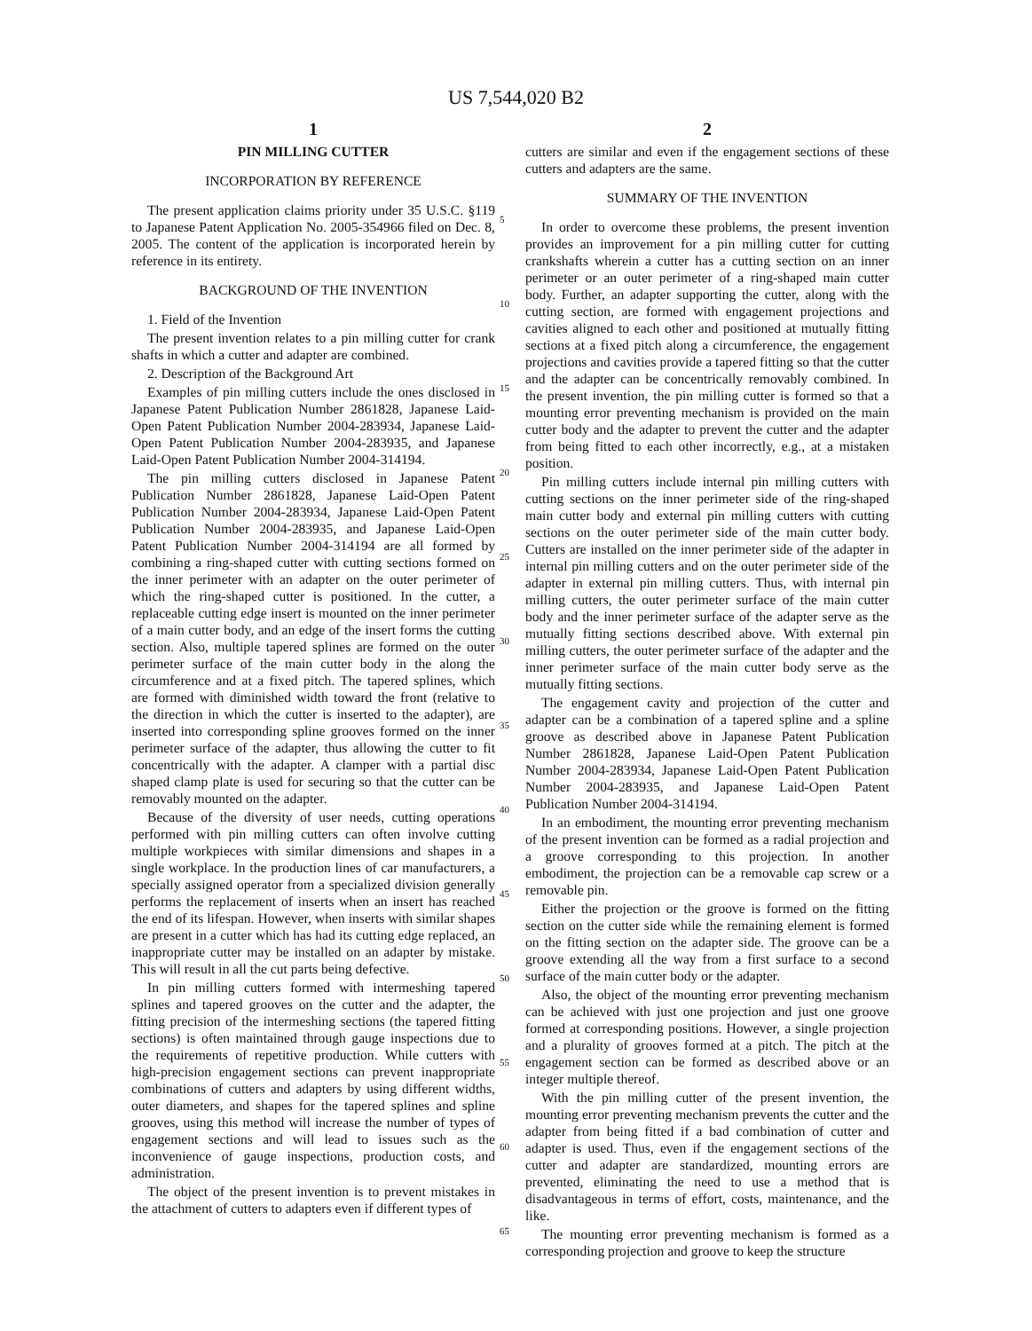US 7,544,020 B2
1
PIN MILLING CUTTER
INCORPORATION BY REFERENCE
The present application claims priority under 35 U.S.C. §119 to Japanese Patent Application No. 2005-354966 filed on Dec. 8, 2005. The content of the application is incorporated herein by reference in its entirety.
BACKGROUND OF THE INVENTION
1. Field of the Invention
The present invention relates to a pin milling cutter for crank shafts in which a cutter and adapter are combined.
2. Description of the Background Art
Examples of pin milling cutters include the ones disclosed in Japanese Patent Publication Number 2861828, Japanese Laid-Open Patent Publication Number 2004-283934, Japanese Laid-Open Patent Publication Number 2004-283935, and Japanese Laid-Open Patent Publication Number 2004-314194.
The pin milling cutters disclosed in Japanese Patent Publication Number 2861828, Japanese Laid-Open Patent Publication Number 2004-283934, Japanese Laid-Open Patent Publication Number 2004-283935, and Japanese Laid-Open Patent Publication Number 2004-314194 are all formed by combining a ring-shaped cutter with cutting sections formed on the inner perimeter with an adapter on the outer perimeter of which the ring-shaped cutter is positioned. In the cutter, a replaceable cutting edge insert is mounted on the inner perimeter of a main cutter body, and an edge of the insert forms the cutting section. Also, multiple tapered splines are formed on the outer perimeter surface of the main cutter body in the along the circumference and at a fixed pitch. The tapered splines, which are formed with diminished width toward the front (relative to the direction in which the cutter is inserted to the adapter), are inserted into corresponding spline grooves formed on the inner perimeter surface of the adapter, thus allowing the cutter to fit concentrically with the adapter. A clamper with a partial disc shaped clamp plate is used for securing so that the cutter can be removably mounted on the adapter.
Because of the diversity of user needs, cutting operations performed with pin milling cutters can often involve cutting multiple workpieces with similar dimensions and shapes in a single workplace. In the production lines of car manufacturers, a specially assigned operator from a specialized division generally performs the replacement of inserts when an insert has reached the end of its lifespan. However, when inserts with similar shapes are present in a cutter which has had its cutting edge replaced, an inappropriate cutter may be installed on an adapter by mistake. This will result in all the cut parts being defective.
In pin milling cutters formed with intermeshing tapered splines and tapered grooves on the cutter and the adapter, the fitting precision of the intermeshing sections (the tapered fitting sections) is often maintained through gauge inspections due to the requirements of repetitive production. While cutters with high-precision engagement sections can prevent inappropriate combinations of cutters and adapters by using different widths, outer diameters, and shapes for the tapered splines and spline grooves, using this method will increase the number of types of engagement sections and will lead to issues such as the inconvenience of gauge inspections, production costs, and administration.
The object of the present invention is to prevent mistakes in the attachment of cutters to adapters even if different types of
2
cutters are similar and even if the engagement sections of these cutters and adapters are the same.
SUMMARY OF THE INVENTION
In order to overcome these problems, the present invention provides an improvement for a pin milling cutter for cutting crankshafts wherein a cutter has a cutting section on an inner perimeter or an outer perimeter of a ring-shaped main cutter body. Further, an adapter supporting the cutter, along with the cutting section, are formed with engagement projections and cavities aligned to each other and positioned at mutually fitting sections at a fixed pitch along a circumference, the engagement projections and cavities provide a tapered fitting so that the cutter and the adapter can be concentrically removably combined. In the present invention, the pin milling cutter is formed so that a mounting error preventing mechanism is provided on the main cutter body and the adapter to prevent the cutter and the adapter from being fitted to each other incorrectly, e.g., at a mistaken position.
Pin milling cutters include internal pin milling cutters with cutting sections on the inner perimeter side of the ring-shaped main cutter body and external pin milling cutters with cutting sections on the outer perimeter side of the main cutter body. Cutters are installed on the inner perimeter side of the adapter in internal pin milling cutters and on the outer perimeter side of the adapter in external pin milling cutters. Thus, with internal pin milling cutters, the outer perimeter surface of the main cutter body and the inner perimeter surface of the adapter serve as the mutually fitting sections described above. With external pin milling cutters, the outer perimeter surface of the adapter and the inner perimeter surface of the main cutter body serve as the mutually fitting sections.
The engagement cavity and projection of the cutter and adapter can be a combination of a tapered spline and a spline groove as described above in Japanese Patent Publication Number 2861828, Japanese Laid-Open Patent Publication Number 2004-283934, Japanese Laid-Open Patent Publication Number 2004-283935, and Japanese Laid-Open Patent Publication Number 2004-314194.
In an embodiment, the mounting error preventing mechanism of the present invention can be formed as a radial projection and a groove corresponding to this projection. In another embodiment, the projection can be a removable cap screw or a removable pin.
Either the projection or the groove is formed on the fitting section on the cutter side while the remaining element is formed on the fitting section on the adapter side. The groove can be a groove extending all the way from a first surface to a second surface of the main cutter body or the adapter.
Also, the object of the mounting error preventing mechanism can be achieved with just one projection and just one groove formed at corresponding positions. However, a single projection and a plurality of grooves formed at a pitch. The pitch at the engagement section can be formed as described above or an integer multiple thereof.
With the pin milling cutter of the present invention, the mounting error preventing mechanism prevents the cutter and the adapter from being fitted if a bad combination of cutter and adapter is used. Thus, even if the engagement sections of the cutter and adapter are standardized, mounting errors are prevented, eliminating the need to use a method that is disadvantageous in terms of effort, costs, maintenance, and the like.
The mounting error preventing mechanism is formed as a corresponding projection and groove to keep the structure
5
10
15
20
25
30
35
40
45
50
55
60
65